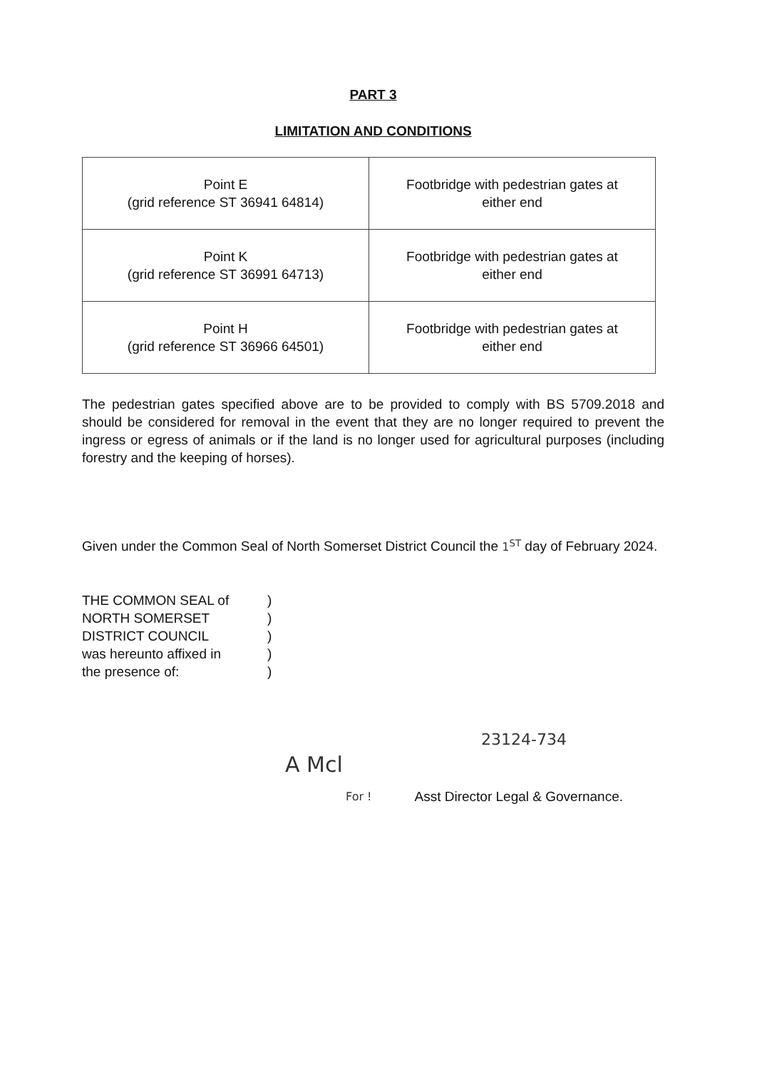PART 3
LIMITATION AND CONDITIONS
| Point E (grid reference ST 36941 64814) | Footbridge with pedestrian gates at either end |
| Point K (grid reference ST 36991 64713) | Footbridge with pedestrian gates at either end |
| Point H (grid reference ST 36966 64501) | Footbridge with pedestrian gates at either end |
The pedestrian gates specified above are to be provided to comply with BS 5709.2018 and should be considered for removal in the event that they are no longer required to prevent the ingress or egress of animals or if the land is no longer used for agricultural purposes (including forestry and the keeping of horses).
Given under the Common Seal of North Somerset District Council the 1<sup>ST</sup> day of February 2024.
THE COMMON SEAL of
)
NORTH SOMERSET
)
DISTRICT COUNCIL
)
was hereunto affixed in
)
the presence of:
)
23124-734
A Mcl
For ! Asst Director Legal & Governance.